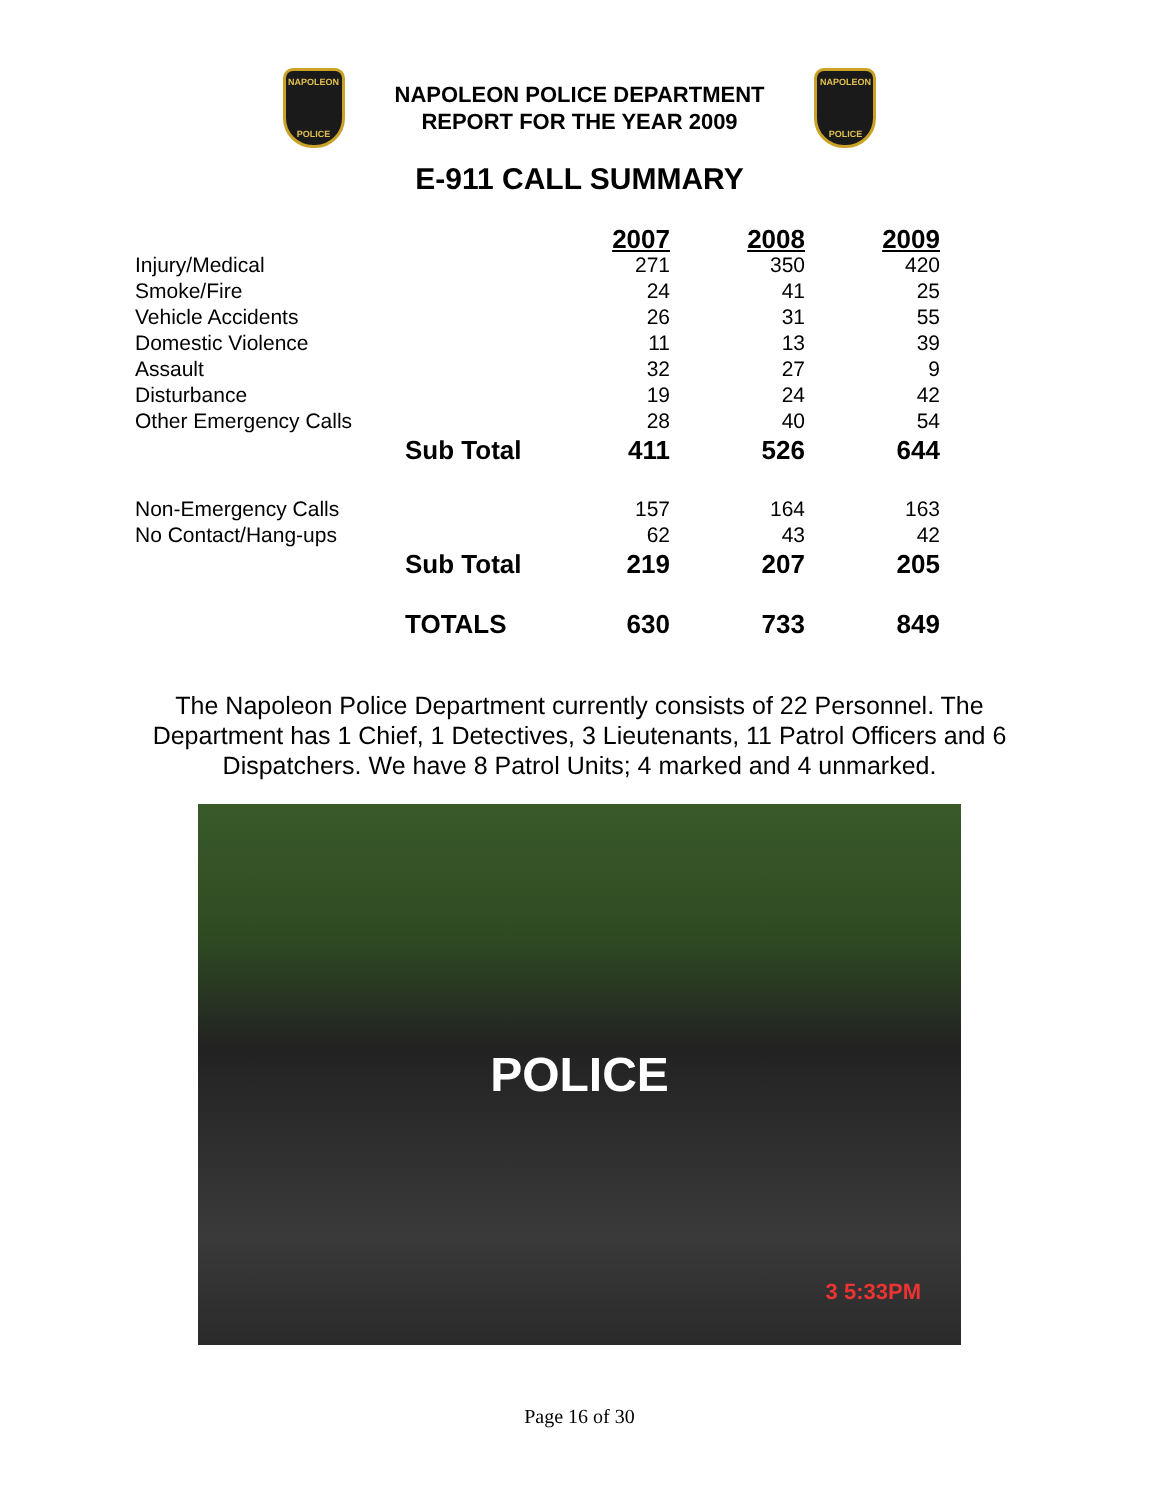NAPOLEON
POLICE
NAPOLEON POLICE DEPARTMENT
REPORT FOR THE YEAR 2009
NAPOLEON
POLICE
E-911 CALL SUMMARY
| | | 2007 | 2008 | 2009 |
| --- | --- | --- | --- | --- |
| Injury/Medical | | 271 | 350 | 420 |
| Smoke/Fire | | 24 | 41 | 25 |
| Vehicle Accidents | | 26 | 31 | 55 |
| Domestic Violence | | 11 | 13 | 39 |
| Assault | | 32 | 27 | 9 |
| Disturbance | | 19 | 24 | 42 |
| Other Emergency Calls | | 28 | 40 | 54 |
| | Sub Total | 411 | 526 | 644 |
| Non-Emergency Calls | | 157 | 164 | 163 |
| No Contact/Hang-ups | | 62 | 43 | 42 |
| | Sub Total | 219 | 207 | 205 |
| | TOTALS | 630 | 733 | 849 |
The Napoleon Police Department currently consists of 22 Personnel. The Department has 1 Chief, 1 Detectives, 3 Lieutenants, 11 Patrol Officers and 6 Dispatchers. We have 8 Patrol Units; 4 marked and 4 unmarked.
POLICE
3 5:33PM
Page 16 of 30